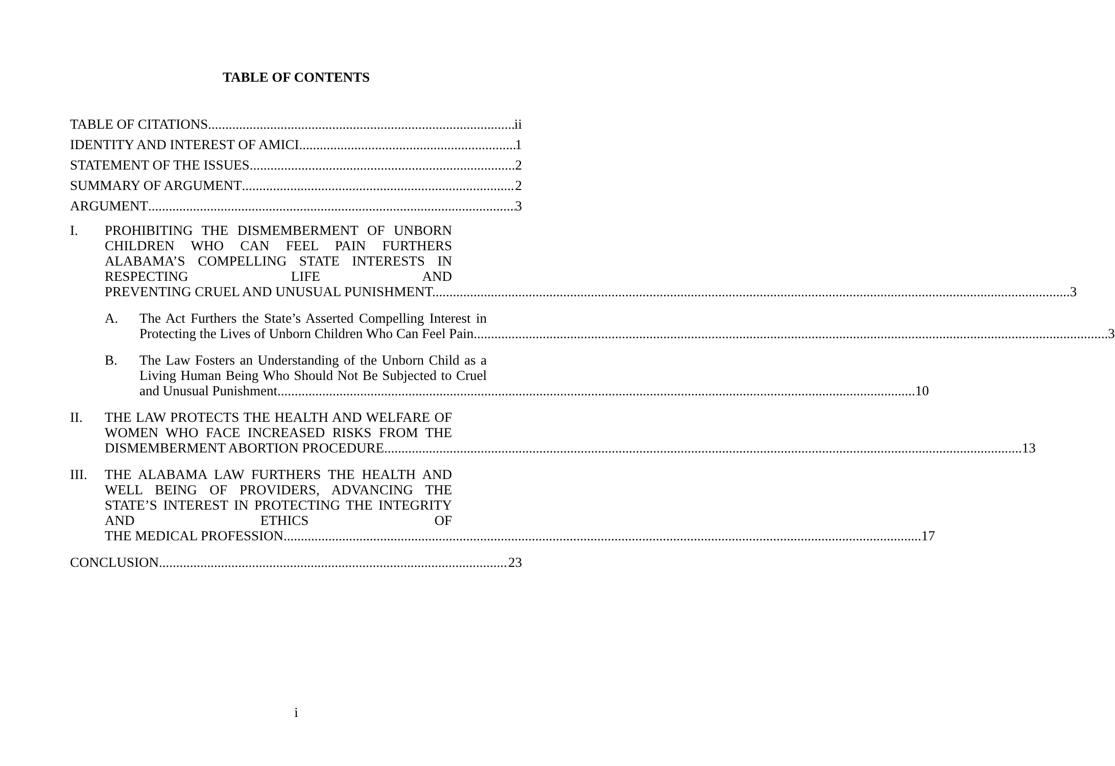TABLE OF CONTENTS
TABLE OF CITATIONS ii
IDENTITY AND INTEREST OF AMICI 1
STATEMENT OF THE ISSUES 2
SUMMARY OF ARGUMENT 2
ARGUMENT 3
I.
PROHIBITING THE DISMEMBERMENT OF UNBORN CHILDREN WHO CAN FEEL PAIN FURTHERS ALABAMA’S COMPELLING STATE INTERESTS IN RESPECTING LIFE AND
PREVENTING CRUEL AND UNUSUAL PUNISHMENT. 3
A.
The Act Furthers the State’s Asserted Compelling Interest in
Protecting the Lives of Unborn Children Who Can Feel Pain 3
B.
The Law Fosters an Understanding of the Unborn Child as a Living Human Being Who Should Not Be Subjected to Cruel
and Unusual Punishment. 10
II.
THE LAW PROTECTS THE HEALTH AND WELFARE OF WOMEN WHO FACE INCREASED RISKS FROM THE
DISMEMBERMENT ABORTION PROCEDURE. 13
III.
THE ALABAMA LAW FURTHERS THE HEALTH AND WELL BEING OF PROVIDERS, ADVANCING THE STATE’S INTEREST IN PROTECTING THE INTEGRITY AND ETHICS OF
THE MEDICAL PROFESSION. 17
CONCLUSION 23
i